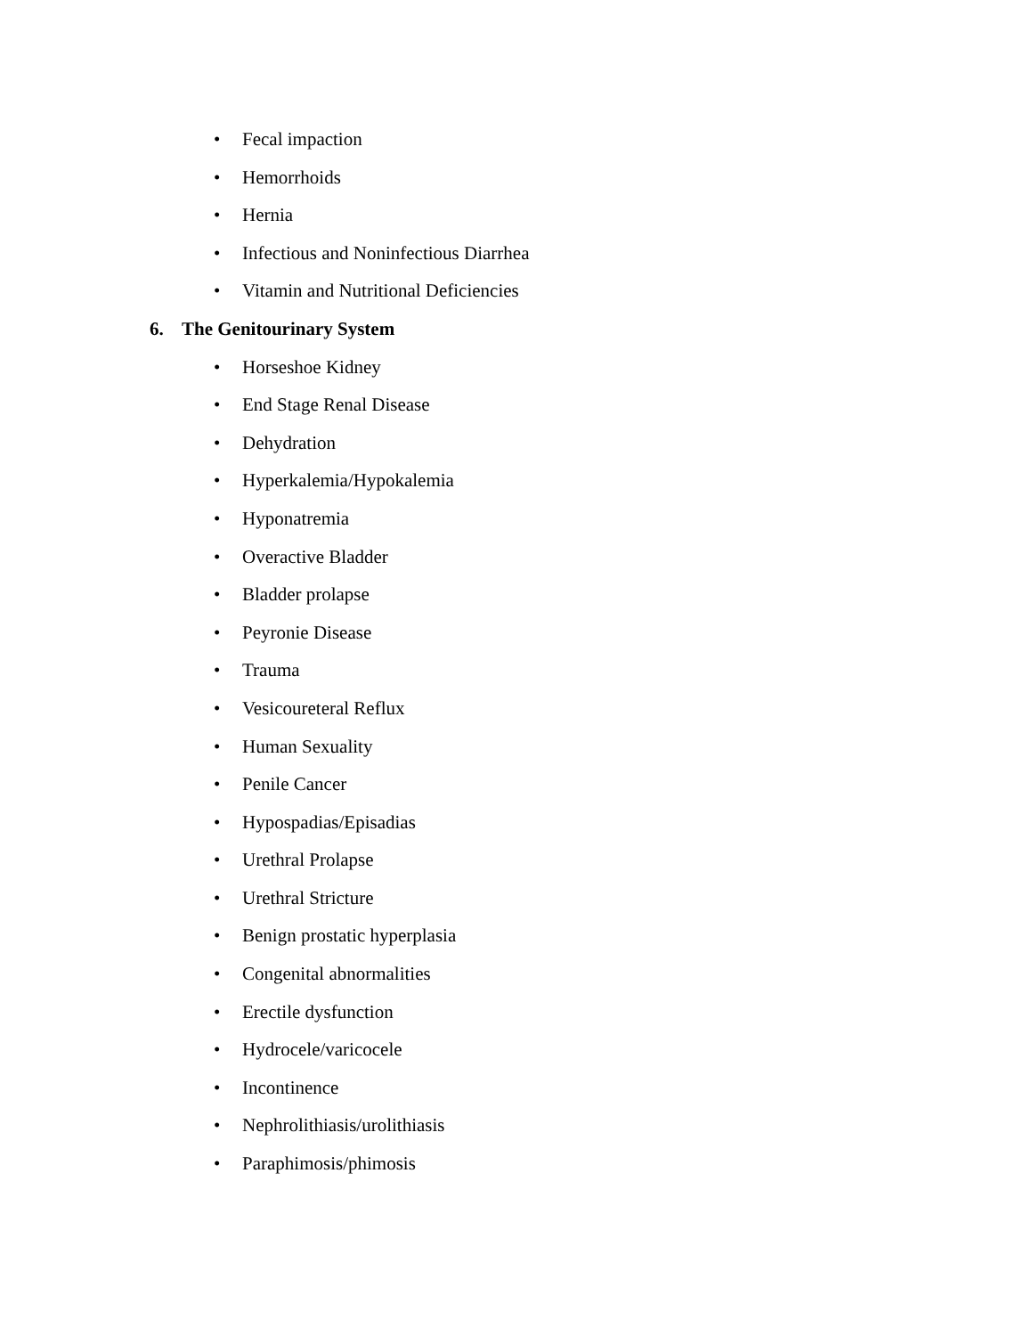• Fecal impaction
• Hemorrhoids
• Hernia
• Infectious and Noninfectious Diarrhea
• Vitamin and Nutritional Deficiencies
6. The Genitourinary System
• Horseshoe Kidney
• End Stage Renal Disease
• Dehydration
• Hyperkalemia/Hypokalemia
• Hyponatremia
• Overactive Bladder
• Bladder prolapse
• Peyronie Disease
• Trauma
• Vesicoureteral Reflux
• Human Sexuality
• Penile Cancer
• Hypospadias/Episadias
• Urethral Prolapse
• Urethral Stricture
• Benign prostatic hyperplasia
• Congenital abnormalities
• Erectile dysfunction
• Hydrocele/varicocele
• Incontinence
• Nephrolithiasis/urolithiasis
• Paraphimosis/phimosis